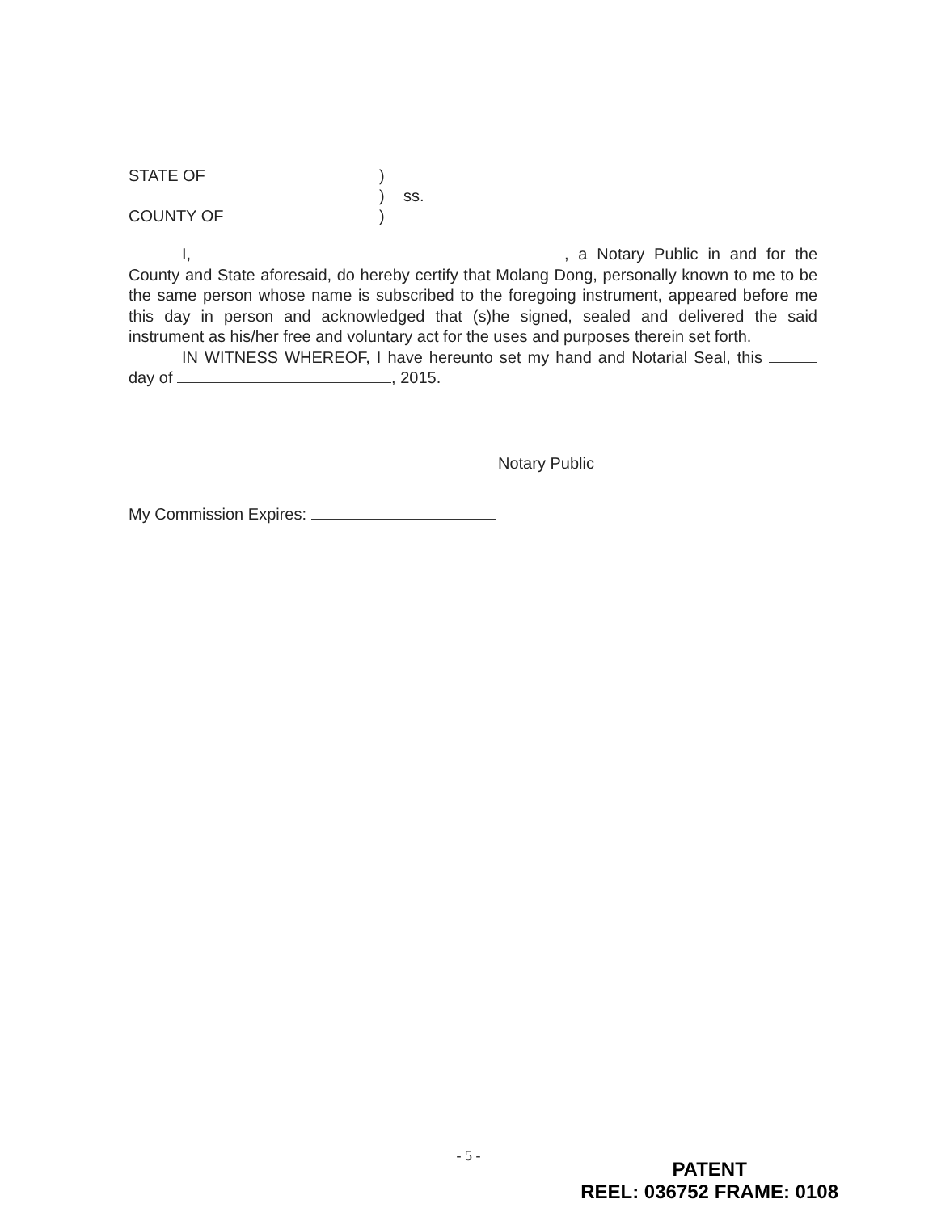STATE OF)
) ss.
COUNTY OF)
I, , a Notary Public in and for the County and State aforesaid, do hereby certify that Molang Dong, personally known to me to be the same person whose name is subscribed to the foregoing instrument, appeared before me this day in person and acknowledged that (s)he signed, sealed and delivered the said instrument as his/her free and voluntary act for the uses and purposes therein set forth.
IN WITNESS WHEREOF, I have hereunto set my hand and Notarial Seal, this day of , 2015.
Notary Public
My Commission Expires:
- 5 -
PATENT
REEL: 036752 FRAME: 0108